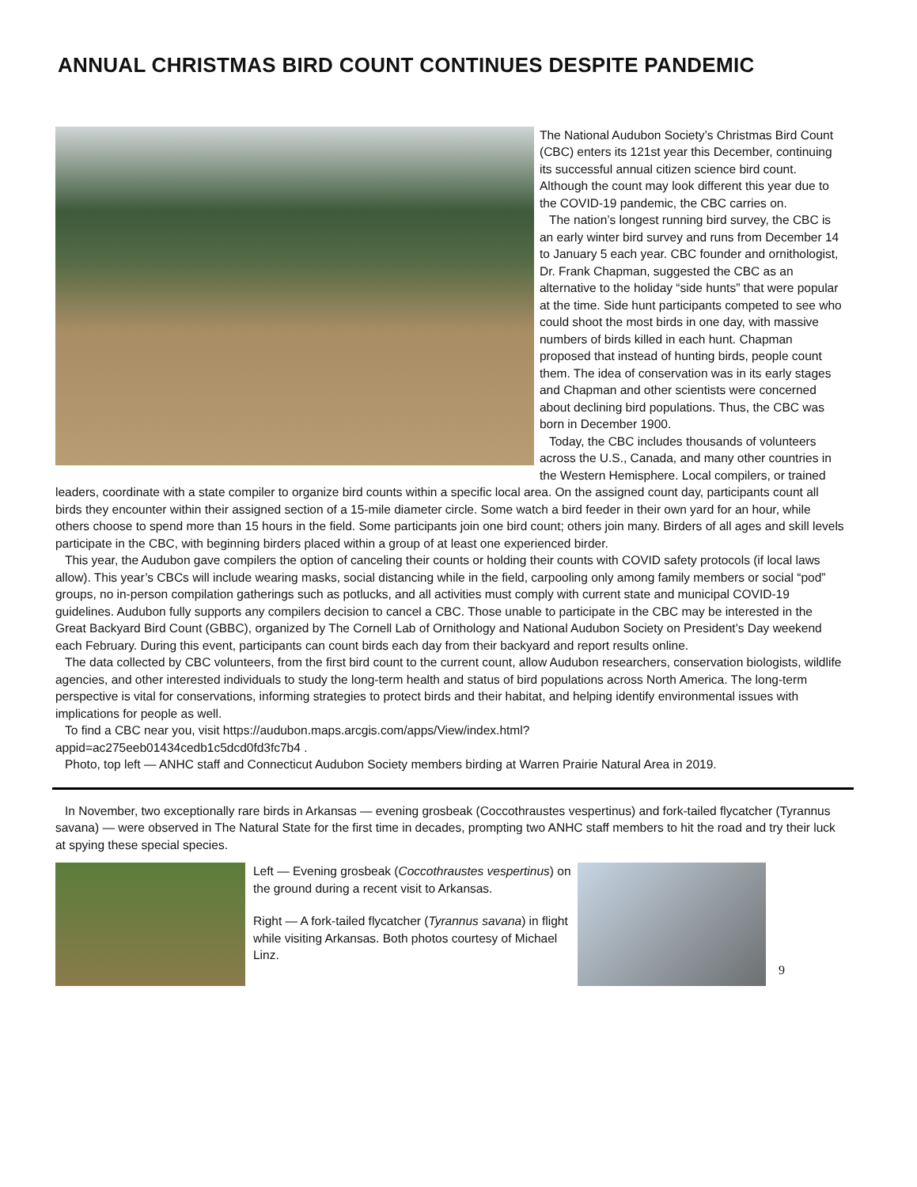ANNUAL CHRISTMAS BIRD COUNT CONTINUES DESPITE PANDEMIC
The National Audubon Society’s Christmas Bird Count (CBC) enters its 121st year this December, continuing its successful annual citizen science bird count. Although the count may look different this year due to the COVID-19 pandemic, the CBC carries on.
The nation’s longest running bird survey, the CBC is an early winter bird survey and runs from December 14 to January 5 each year. CBC founder and ornithologist, Dr. Frank Chapman, suggested the CBC as an alternative to the holiday “side hunts” that were popular at the time. Side hunt participants competed to see who could shoot the most birds in one day, with massive numbers of birds killed in each hunt. Chapman proposed that instead of hunting birds, people count them. The idea of conservation was in its early stages and Chapman and other scientists were concerned about declining bird populations. Thus, the CBC was born in December 1900.
Today, the CBC includes thousands of volunteers across the U.S., Canada, and many other countries in the Western Hemisphere. Local compilers, or trained leaders, coordinate with a state compiler to organize bird counts within a specific local area. On the assigned count day, participants count all birds they encounter within their assigned section of a 15-mile diameter circle. Some watch a bird feeder in their own yard for an hour, while others choose to spend more than 15 hours in the field. Some participants join one bird count; others join many. Birders of all ages and skill levels participate in the CBC, with beginning birders placed within a group of at least one experienced birder.
This year, the Audubon gave compilers the option of canceling their counts or holding their counts with COVID safety protocols (if local laws allow). This year’s CBCs will include wearing masks, social distancing while in the field, carpooling only among family members or social “pod” groups, no in-person compilation gatherings such as potlucks, and all activities must comply with current state and municipal COVID-19 guidelines. Audubon fully supports any compilers decision to cancel a CBC. Those unable to participate in the CBC may be interested in the Great Backyard Bird Count (GBBC), organized by The Cornell Lab of Ornithology and National Audubon Society on President’s Day weekend each February. During this event, participants can count birds each day from their backyard and report results online.
The data collected by CBC volunteers, from the first bird count to the current count, allow Audubon researchers, conservation biologists, wildlife agencies, and other interested individuals to study the long-term health and status of bird populations across North America. The long-term perspective is vital for conservations, informing strategies to protect birds and their habitat, and helping identify environmental issues with implications for people as well.
To find a CBC near you, visit https://audubon.maps.arcgis.com/apps/View/index.html?
appid=ac275eeb01434cedb1c5dcd0fd3fc7b4 .
Photo, top left — ANHC staff and Connecticut Audubon Society members birding at Warren Prairie Natural Area in 2019.
In November, two exceptionally rare birds in Arkansas — evening grosbeak (Coccothraustes vespertinus) and fork-tailed flycatcher (Tyrannus savana) — were observed in The Natural State for the first time in decades, prompting two ANHC staff members to hit the road and try their luck at spying these special species.
Left — Evening grosbeak (Coccothraustes vespertinus) on the ground during a recent visit to Arkansas.
Right — A fork-tailed flycatcher (Tyrannus savana) in flight while visiting Arkansas. Both photos courtesy of Michael Linz.
9